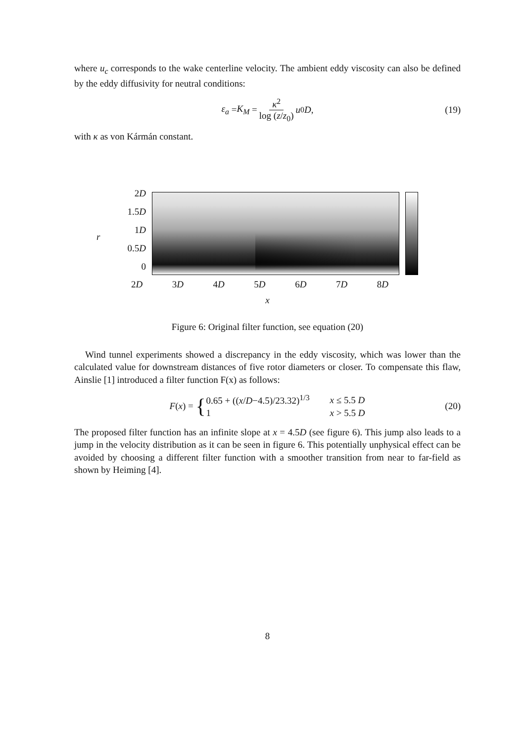where u<sub>c</sub> corresponds to the wake centerline velocity. The ambient eddy viscosity can also be defined by the eddy diffusivity for neutral conditions:
ε<sub>a</sub> = K<sub>M</sub> = κ<sup>2</sup> log (z/z<sub>0</sub>) u<sub>0</sub> D, (19)
with κ as von Kármán constant.
r
2D
1.5D
1D
0.5D
0
2D 3D 4D 5D 6D 7D 8D
x
Figure 6: Original filter function, see equation (20)
Wind tunnel experiments showed a discrepancy in the eddy viscosity, which was lower than the calculated value for downstream distances of five rotor diameters or closer. To compensate this flaw, Ainslie [1] introduced a filter function F(x) as follows:
F (x) = {
| 0.65 + (( x / D −4.5)/23.32)<sup>1/3</sup> | x ≤ 5.5 D |
| 1 | x > 5.5 D |
(20)
The proposed filter function has an infinite slope at x = 4.5D (see figure 6). This jump also leads to a jump in the velocity distribution as it can be seen in figure 6. This potentially unphysical effect can be avoided by choosing a different filter function with a smoother transition from near to far-field as shown by Heiming [4].
8